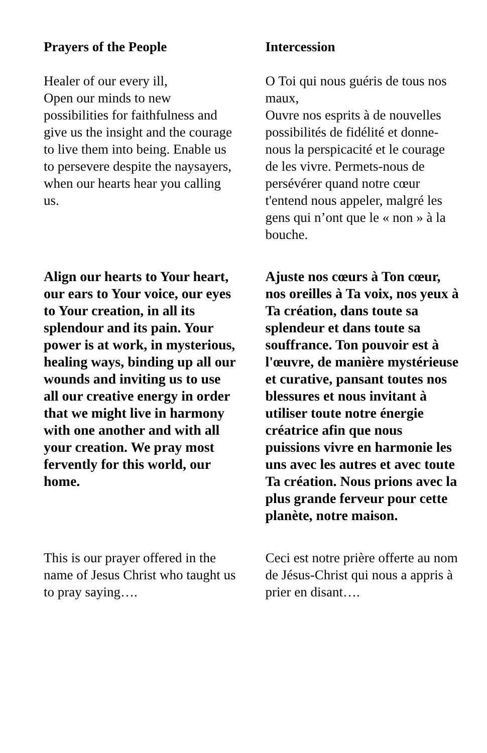Prayers of the People Intercession
Healer of our every ill,
Open our minds to new possibilities for faithfulness and give us the insight and the courage to live them into being. Enable us to persevere despite the naysayers, when our hearts hear you calling us.
O Toi qui nous guéris de tous nos maux,
Ouvre nos esprits à de nouvelles possibilités de fidélité et donne-nous la perspicacité et le courage de les vivre. Permets-nous de persévérer quand notre cœur t'entend nous appeler, malgré les gens qui n’ont que le « non » à la bouche.
Align our hearts to Your heart, our ears to Your voice, our eyes to Your creation, in all its splendour and its pain. Your power is at work, in mysterious, healing ways, binding up all our wounds and inviting us to use all our creative energy in order that we might live in harmony with one another and with all your creation. We pray most fervently for this world, our home.
Ajuste nos cœurs à Ton cœur, nos oreilles à Ta voix, nos yeux à Ta création, dans toute sa splendeur et dans toute sa souffrance. Ton pouvoir est à l'œuvre, de manière mystérieuse et curative, pansant toutes nos blessures et nous invitant à utiliser toute notre énergie créatrice afin que nous puissions vivre en harmonie les uns avec les autres et avec toute Ta création. Nous prions avec la plus grande ferveur pour cette planète, notre maison.
This is our prayer offered in the name of Jesus Christ who taught us to pray saying….
Ceci est notre prière offerte au nom de Jésus-Christ qui nous a appris à prier en disant….